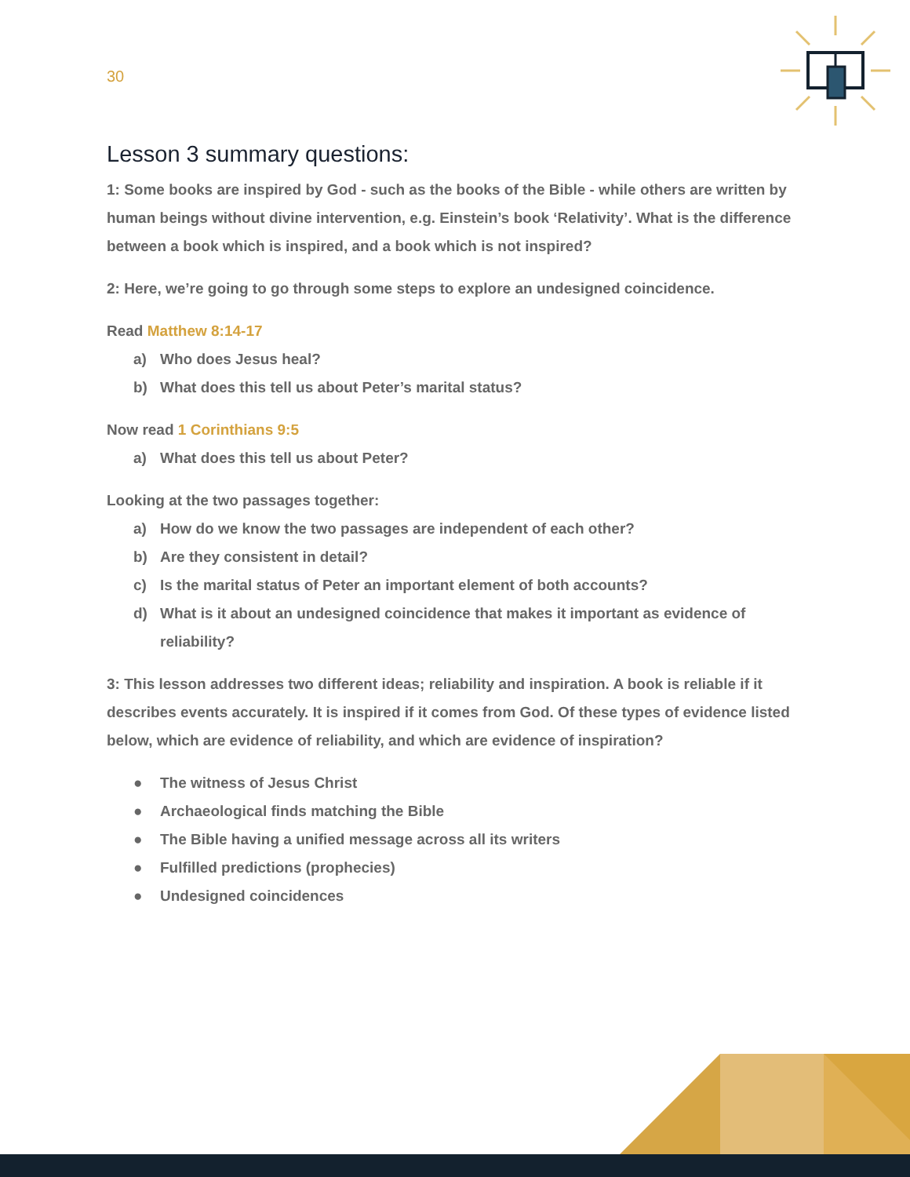30
Lesson 3 summary questions:
1: Some books are inspired by God - such as the books of the Bible - while others are written by human beings without divine intervention, e.g. Einstein’s book ‘Relativity’. What is the difference between a book which is inspired, and a book which is not inspired?
2: Here, we’re going to go through some steps to explore an undesigned coincidence.
Read Matthew 8:14-17
a) Who does Jesus heal?
b) What does this tell us about Peter’s marital status?
Now read 1 Corinthians 9:5
a) What does this tell us about Peter?
Looking at the two passages together:
a) How do we know the two passages are independent of each other?
b) Are they consistent in detail?
c) Is the marital status of Peter an important element of both accounts?
d) What is it about an undesigned coincidence that makes it important as evidence of reliability?
3: This lesson addresses two different ideas; reliability and inspiration. A book is reliable if it describes events accurately. It is inspired if it comes from God. Of these types of evidence listed below, which are evidence of reliability, and which are evidence of inspiration?
● The witness of Jesus Christ
● Archaeological finds matching the Bible
● The Bible having a unified message across all its writers
● Fulfilled predictions (prophecies)
● Undesigned coincidences